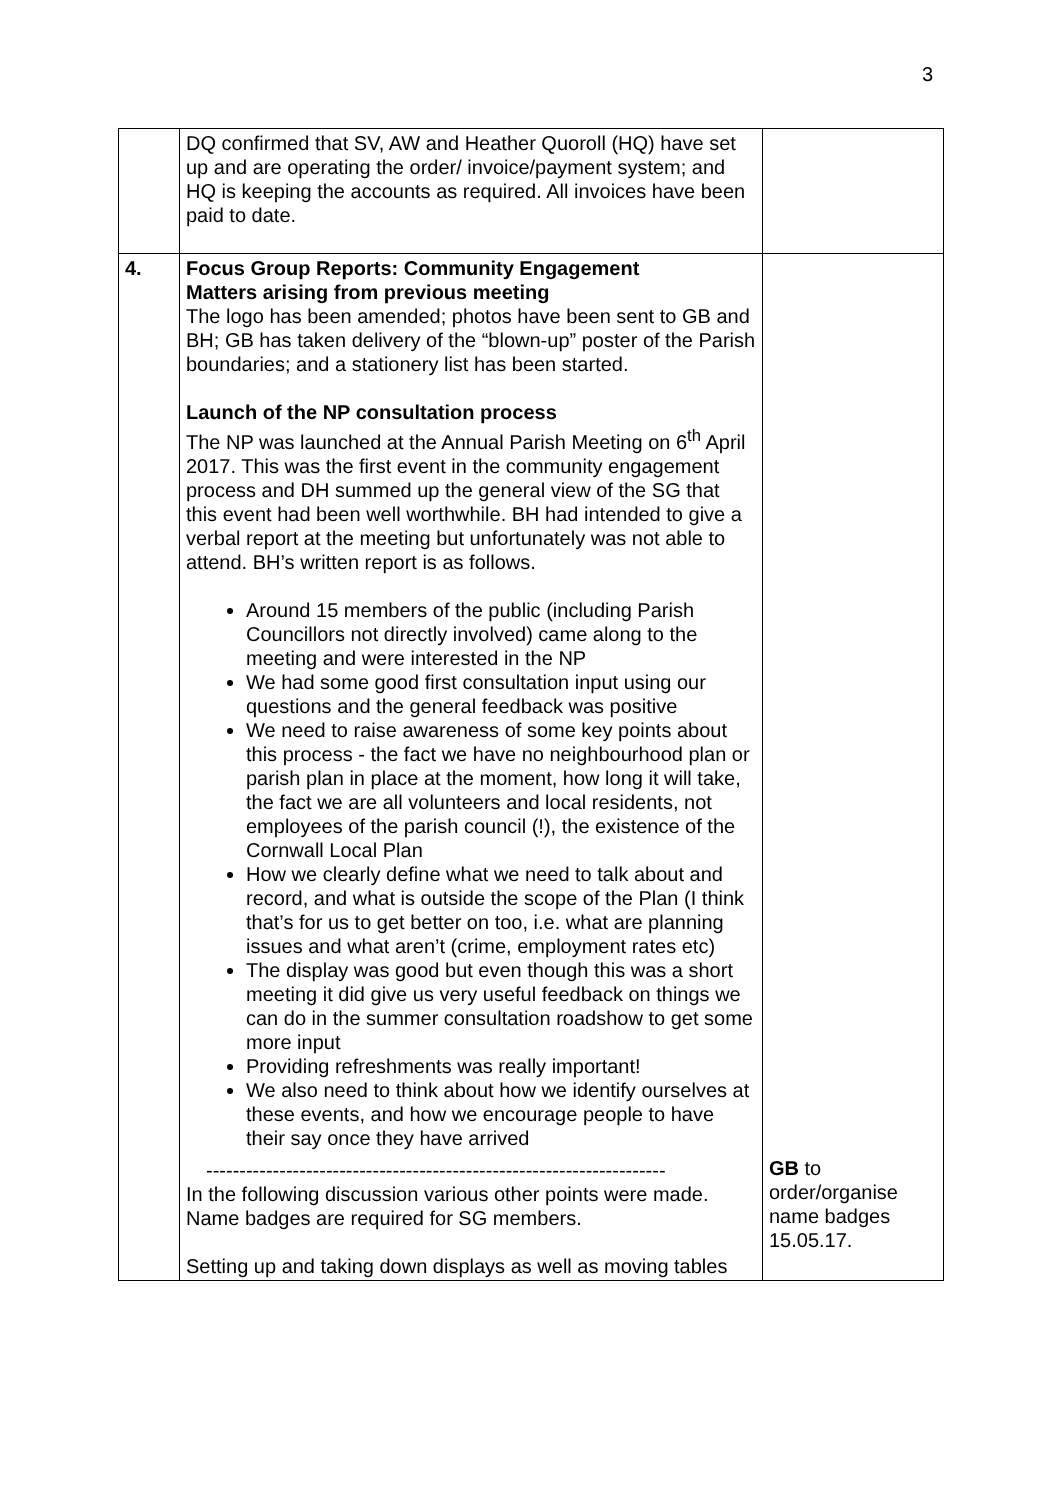3
| | DQ confirmed that SV, AW and Heather Quoroll (HQ) have set up and are operating the order/ invoice/payment system; and HQ is keeping the accounts as required. All invoices have been paid to date. | |
| 4. | Focus Group Reports: Community Engagement Matters arising from previous meeting The logo has been amended; photos have been sent to GB and BH; GB has taken delivery of the “blown-up” poster of the Parish boundaries; and a stationery list has been started. Launch of the NP consultation process The NP was launched at the Annual Parish Meeting on 6<sup>th</sup> April 2017. This was the first event in the community engagement process and DH summed up the general view of the SG that this event had been well worthwhile. BH had intended to give a verbal report at the meeting but unfortunately was not able to attend. BH’s written report is as follows. Around 15 members of the public (including Parish Councillors not directly involved) came along to the meeting and were interested in the NP We had some good first consultation input using our questions and the general feedback was positive We need to raise awareness of some key points about this process - the fact we have no neighbourhood plan or parish plan in place at the moment, how long it will take, the fact we are all volunteers and local residents, not employees of the parish council (!), the existence of the Cornwall Local Plan How we clearly define what we need to talk about and record, and what is outside the scope of the Plan (I think that’s for us to get better on too, i.e. what are planning issues and what aren’t (crime, employment rates etc) The display was good but even though this was a short meeting it did give us very useful feedback on things we can do in the summer consultation roadshow to get some more input Providing refreshments was really important! We also need to think about how we identify ourselves at these events, and how we encourage people to have their say once they have arrived --------------------------------------------------------------------- In the following discussion various other points were made. Name badges are required for SG members. Setting up and taking down displays as well as moving tables | GB to order/organise name badges 15.05.17. |